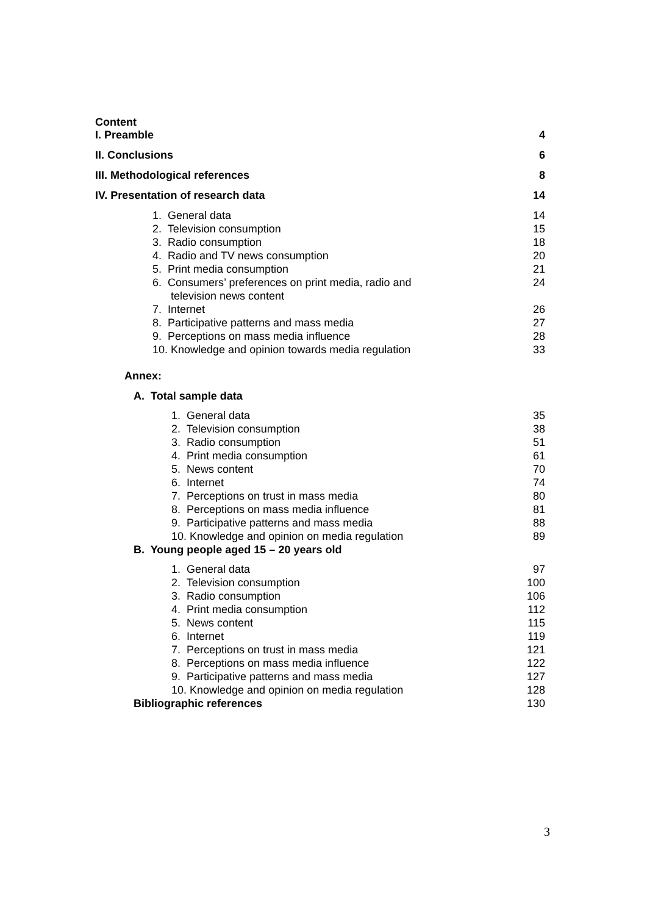Content
I. Preamble 4
II. Conclusions 6
III. Methodological references 8
IV. Presentation of research data 14
1. General data 14
2. Television consumption 15
3. Radio consumption 18
4. Radio and TV news consumption 20
5. Print media consumption 21
6. Consumers’ preferences on print media, radio and
television news content 24
7. Internet 26
8. Participative patterns and mass media 27
9. Perceptions on mass media influence 28
10. Knowledge and opinion towards media regulation 33
Annex:
A. Total sample data
1. General data 35
2. Television consumption 38
3. Radio consumption 51
4. Print media consumption 61
5. News content 70
6. Internet 74
7. Perceptions on trust in mass media 80
8. Perceptions on mass media influence 81
9. Participative patterns and mass media 88
10. Knowledge and opinion on media regulation 89
B. Young people aged 15 – 20 years old
1. General data 97
2. Television consumption 100
3. Radio consumption 106
4. Print media consumption 112
5. News content 115
6. Internet 119
7. Perceptions on trust in mass media 121
8. Perceptions on mass media influence 122
9. Participative patterns and mass media 127
10. Knowledge and opinion on media regulation 128
Bibliographic references 130
3